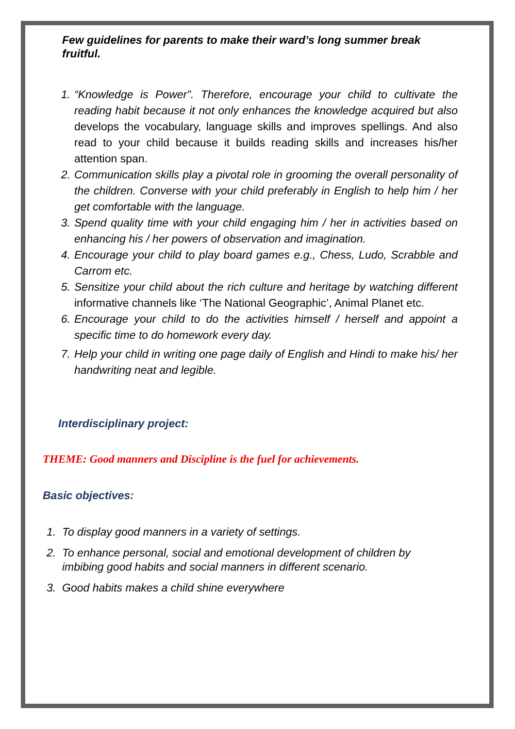Few guidelines for parents to make their ward’s long summer break fruitful.
1. “Knowledge is Power”. Therefore, encourage your child to cultivate the reading habit because it not only enhances the knowledge acquired but also develops the vocabulary, language skills and improves spellings. And also read to your child because it builds reading skills and increases his/her attention span.
2. Communication skills play a pivotal role in grooming the overall personality of the children. Converse with your child preferably in English to help him / her get comfortable with the language.
3. Spend quality time with your child engaging him / her in activities based on enhancing his / her powers of observation and imagination.
4. Encourage your child to play board games e.g., Chess, Ludo, Scrabble and Carrom etc.
5. Sensitize your child about the rich culture and heritage by watching different informative channels like ‘The National Geographic’, Animal Planet etc.
6. Encourage your child to do the activities himself / herself and appoint a specific time to do homework every day.
7. Help your child in writing one page daily of English and Hindi to make his/ her handwriting neat and legible.
Interdisciplinary project:
THEME: Good manners and Discipline is the fuel for achievements.
Basic objectives:
1. To display good manners in a variety of settings.
2. To enhance personal, social and emotional development of children by imbibing good habits and social manners in different scenario.
3. Good habits makes a child shine everywhere